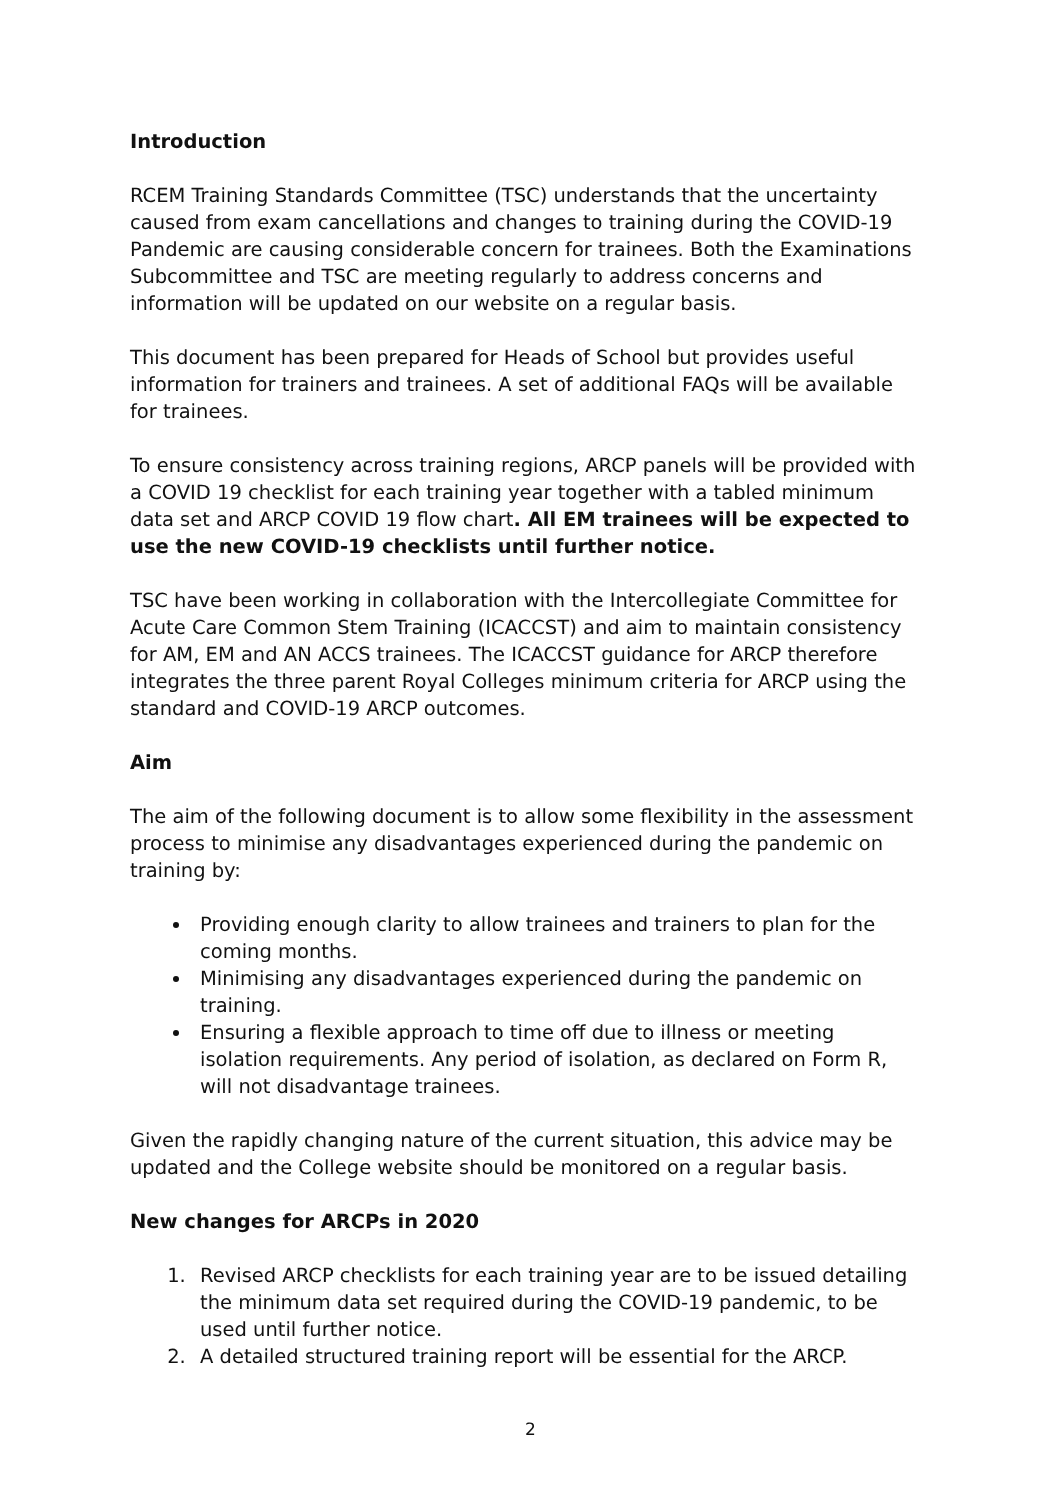Introduction
RCEM Training Standards Committee (TSC) understands that the uncertainty caused from exam cancellations and changes to training during the COVID-19 Pandemic are causing considerable concern for trainees. Both the Examinations Subcommittee and TSC are meeting regularly to address concerns and information will be updated on our website on a regular basis.
This document has been prepared for Heads of School but provides useful information for trainers and trainees. A set of additional FAQs will be available for trainees.
To ensure consistency across training regions, ARCP panels will be provided with a COVID 19 checklist for each training year together with a tabled minimum data set and ARCP COVID 19 flow chart. All EM trainees will be expected to use the new COVID-19 checklists until further notice.
TSC have been working in collaboration with the Intercollegiate Committee for Acute Care Common Stem Training (ICACCST) and aim to maintain consistency for AM, EM and AN ACCS trainees. The ICACCST guidance for ARCP therefore integrates the three parent Royal Colleges minimum criteria for ARCP using the standard and COVID-19 ARCP outcomes.
Aim
The aim of the following document is to allow some flexibility in the assessment process to minimise any disadvantages experienced during the pandemic on training by:
Providing enough clarity to allow trainees and trainers to plan for the coming months.
Minimising any disadvantages experienced during the pandemic on training.
Ensuring a flexible approach to time off due to illness or meeting isolation requirements. Any period of isolation, as declared on Form R, will not disadvantage trainees.
Given the rapidly changing nature of the current situation, this advice may be updated and the College website should be monitored on a regular basis.
New changes for ARCPs in 2020
1. Revised ARCP checklists for each training year are to be issued detailing the minimum data set required during the COVID-19 pandemic, to be used until further notice.
2. A detailed structured training report will be essential for the ARCP.
2